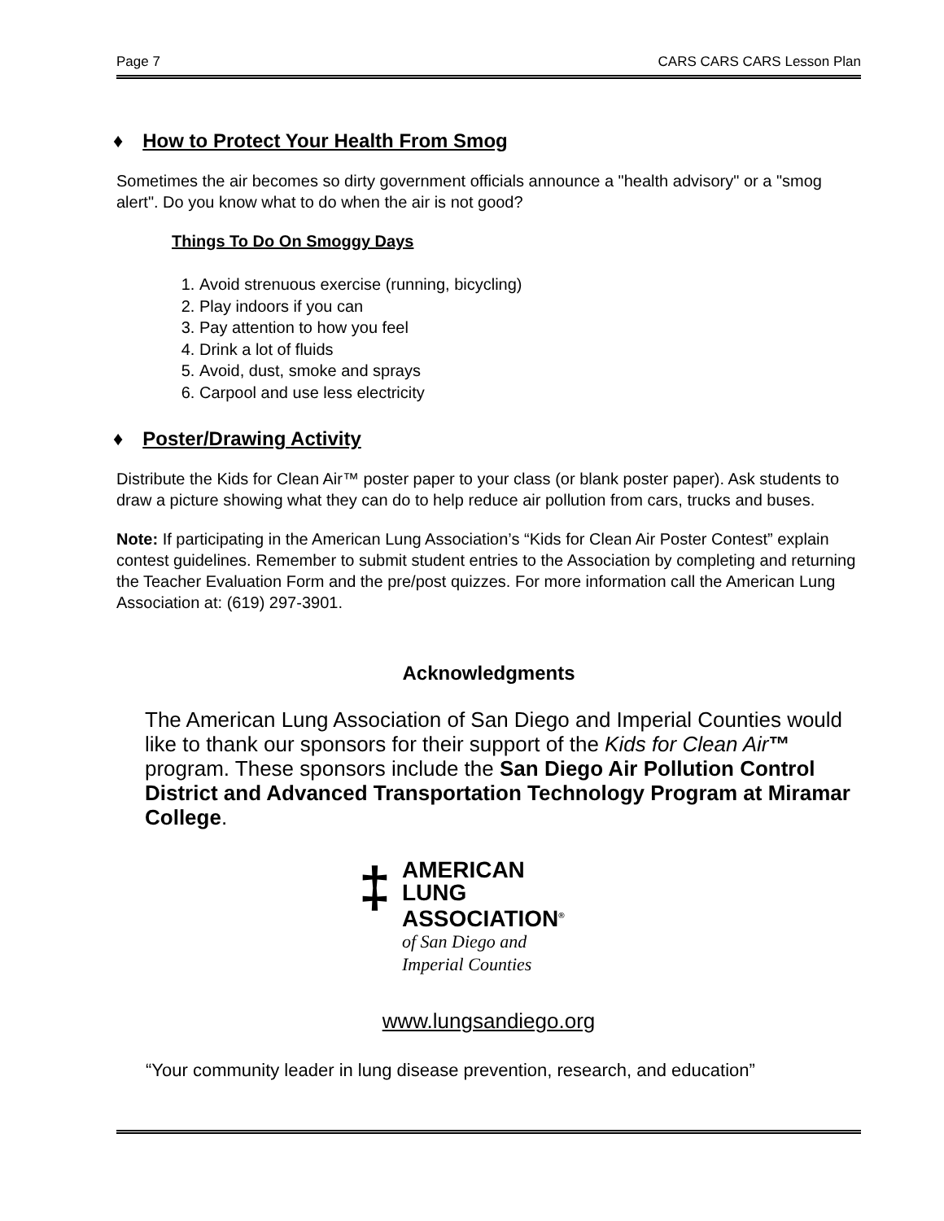Page 7 CARS CARS CARS Lesson Plan
♦ How to Protect Your Health From Smog
Sometimes the air becomes so dirty government officials announce a "health advisory" or a "smog alert". Do you know what to do when the air is not good?
Things To Do On Smoggy Days
1. Avoid strenuous exercise (running, bicycling)
2. Play indoors if you can
3. Pay attention to how you feel
4. Drink a lot of fluids
5. Avoid, dust, smoke and sprays
6. Carpool and use less electricity
♦ Poster/Drawing Activity
Distribute the Kids for Clean Air™ poster paper to your class (or blank poster paper). Ask students to draw a picture showing what they can do to help reduce air pollution from cars, trucks and buses.
Note: If participating in the American Lung Association’s “Kids for Clean Air Poster Contest” explain contest guidelines. Remember to submit student entries to the Association by completing and returning the Teacher Evaluation Form and the pre/post quizzes. For more information call the American Lung Association at: (619) 297-3901.
Acknowledgments
The American Lung Association of San Diego and Imperial Counties would like to thank our sponsors for their support of the Kids for Clean Air™ program. These sponsors include the San Diego Air Pollution Control District and Advanced Transportation Technology Program at Miramar College.
‡
AMERICAN
LUNG
ASSOCIATION<sup>®</sup>
of San Diego and
Imperial Counties
www.lungsandiego.org
“Your community leader in lung disease prevention, research, and education”